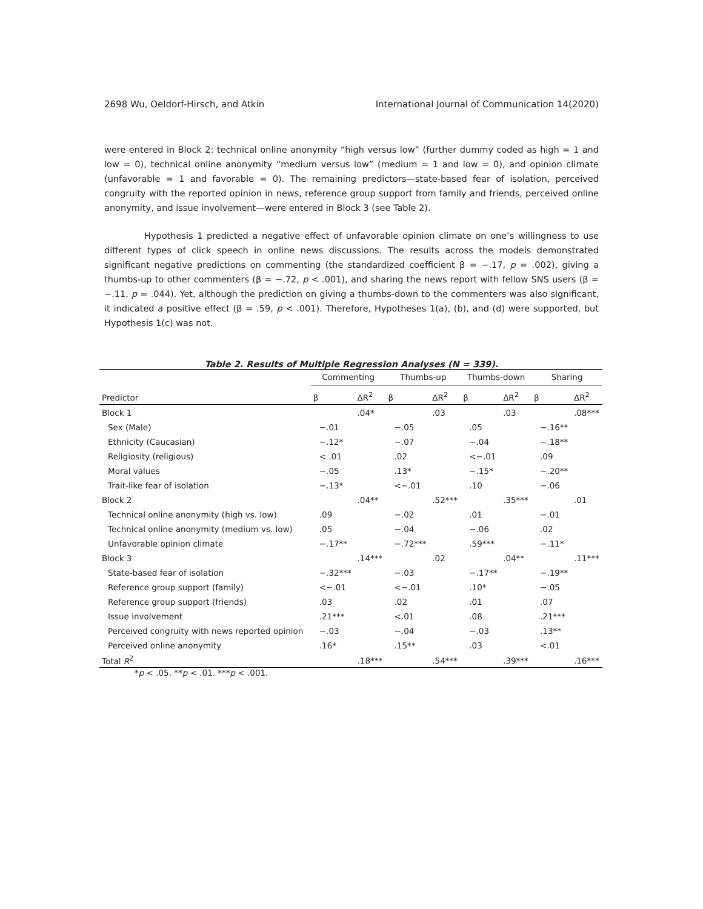2698 Wu, Oeldorf-Hirsch, and Atkin International Journal of Communication 14(2020)
were entered in Block 2: technical online anonymity “high versus low” (further dummy coded as high = 1 and low = 0), technical online anonymity “medium versus low” (medium = 1 and low = 0), and opinion climate (unfavorable = 1 and favorable = 0). The remaining predictors—state-based fear of isolation, perceived congruity with the reported opinion in news, reference group support from family and friends, perceived online anonymity, and issue involvement—were entered in Block 3 (see Table 2).
Hypothesis 1 predicted a negative effect of unfavorable opinion climate on one’s willingness to use different types of click speech in online news discussions. The results across the models demonstrated significant negative predictions on commenting (the standardized coefficient β = −.17, p = .002), giving a thumbs-up to other commenters (β = −.72, p < .001), and sharing the news report with fellow SNS users (β = −.11, p = .044). Yet, although the prediction on giving a thumbs-down to the commenters was also significant, it indicated a positive effect (β = .59, p < .001). Therefore, Hypotheses 1(a), (b), and (d) were supported, but Hypothesis 1(c) was not.
Table 2. Results of Multiple Regression Analyses (N = 339).
| | Commenting | | Thumbs-up | | Thumbs-down | | Sharing | |
| --- | --- | --- | --- | --- | --- | --- | --- | --- |
| Predictor | β | ΔR<sup>2</sup> | β | ΔR<sup>2</sup> | β | ΔR<sup>2</sup> | β | ΔR<sup>2</sup> |
| Block 1 | | .04* | | .03 | | .03 | | .08*** |
| Sex (Male) | −.01 | | −.05 | | .05 | | −.16** | |
| Ethnicity (Caucasian) | −.12* | | −.07 | | −.04 | | −.18** | |
| Religiosity (religious) | < .01 | | .02 | | <−.01 | | .09 | |
| Moral values | −.05 | | .13* | | −.15* | | −.20** | |
| Trait-like fear of isolation | −.13* | | <−.01 | | .10 | | −.06 | |
| Block 2 | | .04** | | .52*** | | .35*** | | .01 |
| Technical online anonymity (high vs. low) | .09 | | −.02 | | .01 | | −.01 | |
| Technical online anonymity (medium vs. low) | .05 | | −.04 | | −.06 | | .02 | |
| Unfavorable opinion climate | −.17** | | −.72*** | | .59*** | | −.11* | |
| Block 3 | | .14*** | | .02 | | .04** | | .11*** |
| State-based fear of isolation | −.32*** | | −.03 | | −.17** | | −.19** | |
| Reference group support (family) | <−.01 | | <−.01 | | .10* | | −.05 | |
| Reference group support (friends) | .03 | | .02 | | .01 | | .07 | |
| Issue involvement | .21*** | | <.01 | | .08 | | .21*** | |
| Perceived congruity with news reported opinion | −.03 | | −.04 | | −.03 | | .13** | |
| Perceived online anonymity | .16* | | .15** | | .03 | | <.01 | |
| Total R<sup>2</sup> | | .18*** | | .54*** | | .39*** | | .16*** |
*p < .05. **p < .01. ***p < .001.